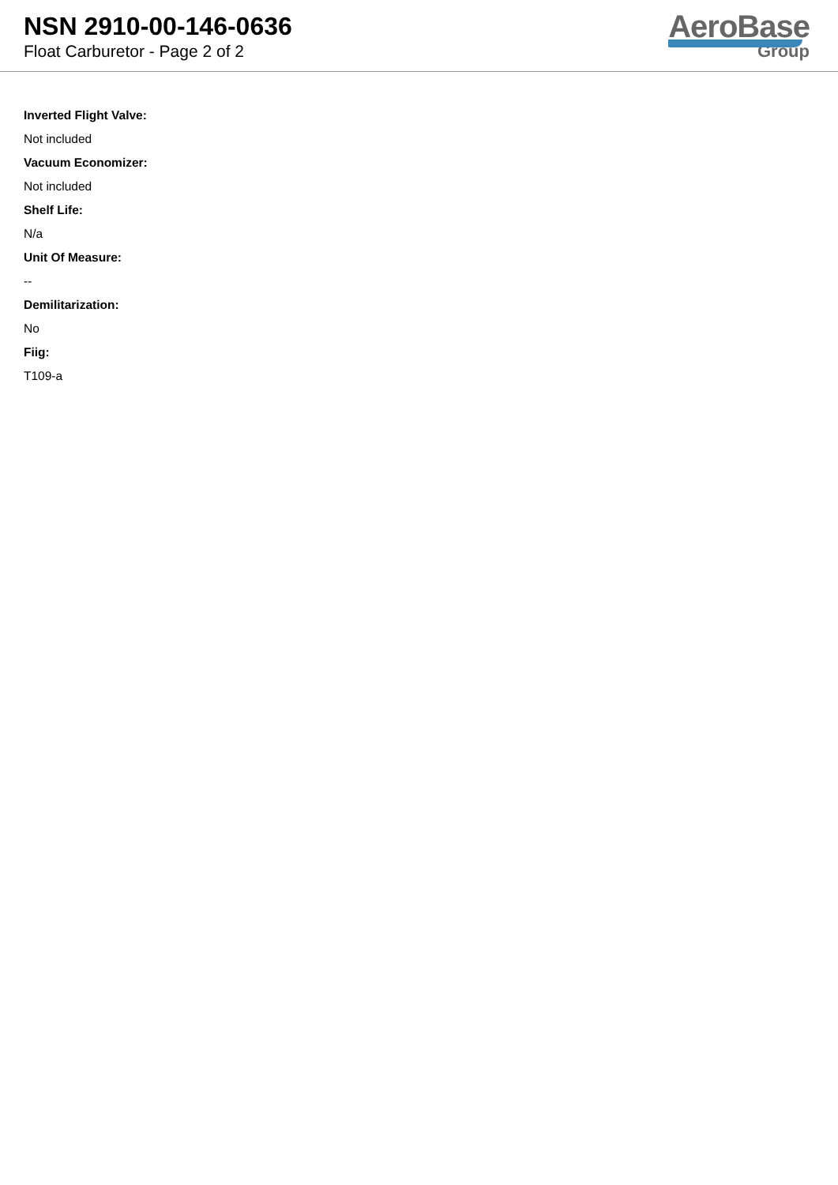NSN 2910-00-146-0636
Float Carburetor - Page 2 of 2
AeroBase
Group
Inverted Flight Valve:
Not included
Vacuum Economizer:
Not included
Shelf Life:
N/a
Unit Of Measure:
--
Demilitarization:
No
Fiig:
T109-a